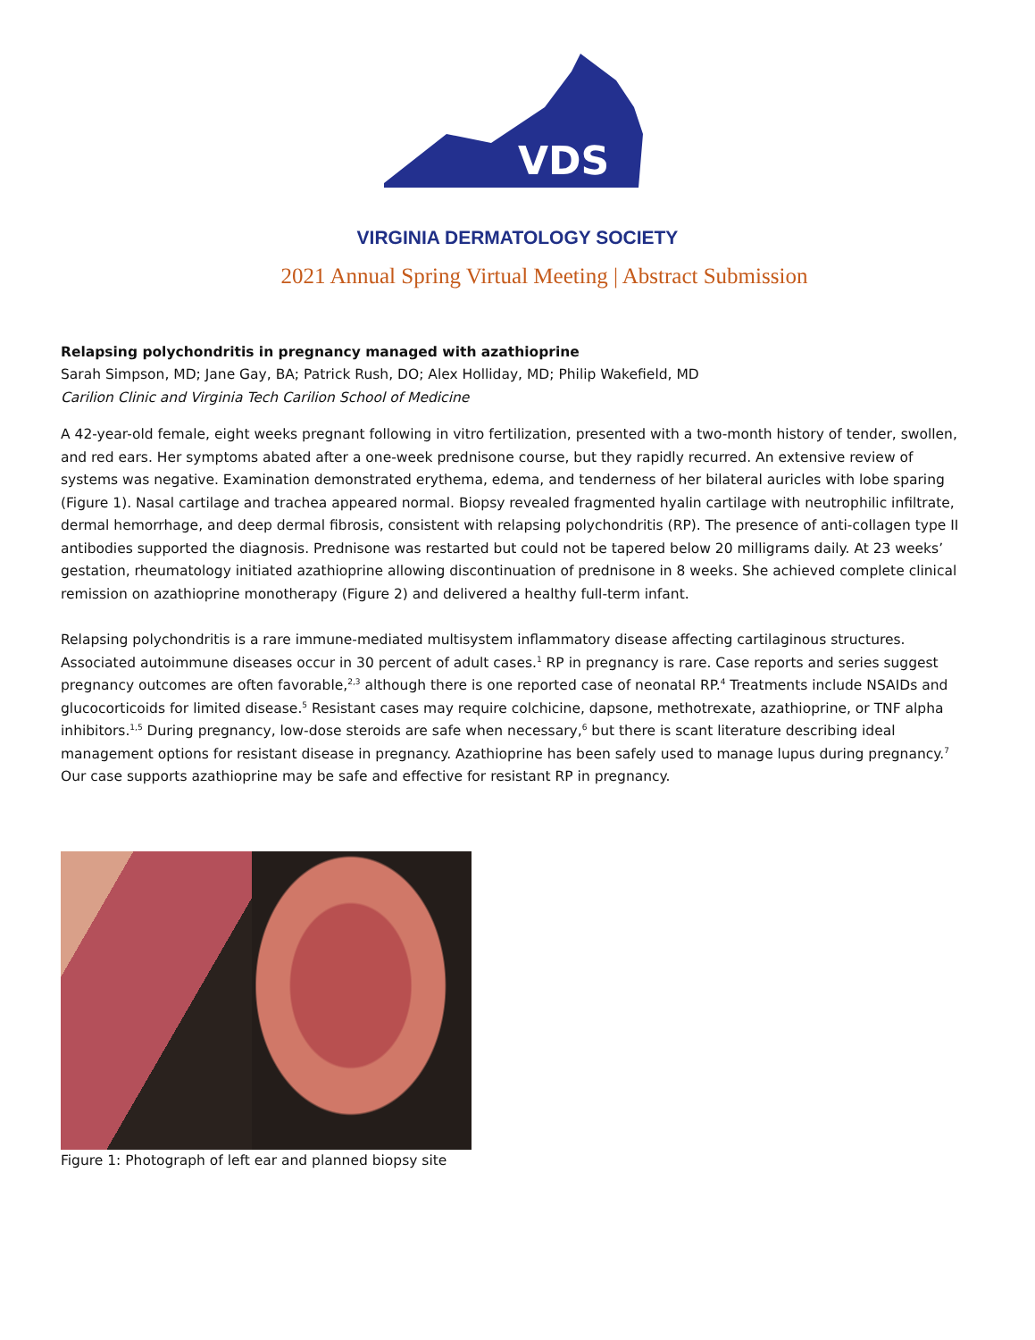VDS
VIRGINIA DERMATOLOGY SOCIETY
2021 Annual Spring Virtual Meeting | Abstract Submission
Relapsing polychondritis in pregnancy managed with azathioprine
Sarah Simpson, MD; Jane Gay, BA; Patrick Rush, DO; Alex Holliday, MD; Philip Wakefield, MD
Carilion Clinic and Virginia Tech Carilion School of Medicine
A 42-year-old female, eight weeks pregnant following in vitro fertilization, presented with a two-month history of tender, swollen, and red ears. Her symptoms abated after a one-week prednisone course, but they rapidly recurred. An extensive review of systems was negative. Examination demonstrated erythema, edema, and tenderness of her bilateral auricles with lobe sparing (Figure 1). Nasal cartilage and trachea appeared normal. Biopsy revealed fragmented hyalin cartilage with neutrophilic infiltrate, dermal hemorrhage, and deep dermal fibrosis, consistent with relapsing polychondritis (RP). The presence of anti-collagen type II antibodies supported the diagnosis. Prednisone was restarted but could not be tapered below 20 milligrams daily. At 23 weeks’ gestation, rheumatology initiated azathioprine allowing discontinuation of prednisone in 8 weeks. She achieved complete clinical remission on azathioprine monotherapy (Figure 2) and delivered a healthy full-term infant.
Relapsing polychondritis is a rare immune-mediated multisystem inflammatory disease affecting cartilaginous structures. Associated autoimmune diseases occur in 30 percent of adult cases.<sup>1</sup> RP in pregnancy is rare. Case reports and series suggest pregnancy outcomes are often favorable,<sup>2,3</sup> although there is one reported case of neonatal RP.<sup>4</sup> Treatments include NSAIDs and glucocorticoids for limited disease.<sup>5</sup> Resistant cases may require colchicine, dapsone, methotrexate, azathioprine, or TNF alpha inhibitors.<sup>1,5</sup> During pregnancy, low-dose steroids are safe when necessary,<sup>6</sup> but there is scant literature describing ideal management options for resistant disease in pregnancy. Azathioprine has been safely used to manage lupus during pregnancy.<sup>7</sup> Our case supports azathioprine may be safe and effective for resistant RP in pregnancy.
Figure 1: Photograph of left ear and planned biopsy site